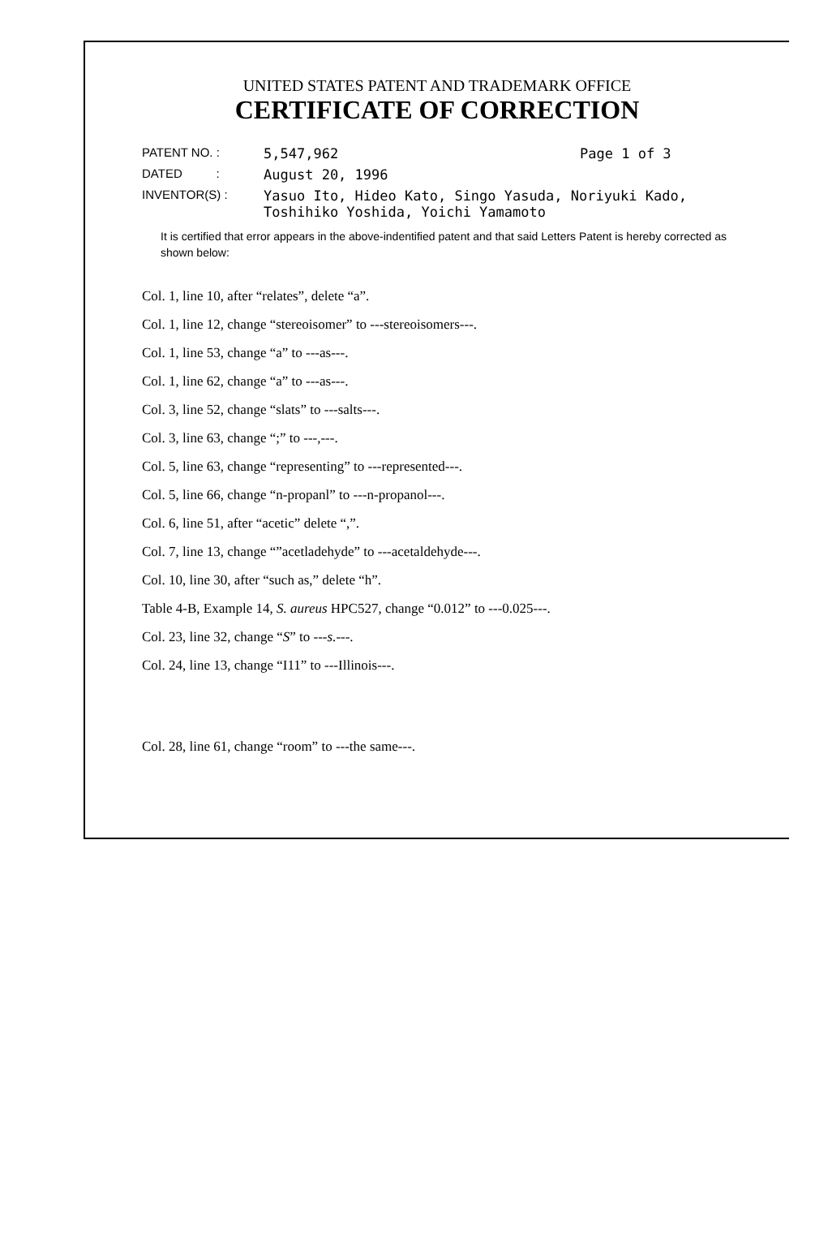UNITED STATES PATENT AND TRADEMARK OFFICE
CERTIFICATE OF CORRECTION
| PATENT NO. : | 5,547,962 | Page 1 of 3 |
| DATED : | August 20, 1996 | |
| INVENTOR(S) : | Yasuo Ito, Hideo Kato, Singo Yasuda, Noriyuki Kado, Toshihiko Yoshida, Yoichi Yamamoto | |
It is certified that error appears in the above-indentified patent and that said Letters Patent is hereby corrected as shown below:
Col. 1, line 10, after “relates”, delete “a”.
Col. 1, line 12, change “stereoisomer” to ---stereoisomers---.
Col. 1, line 53, change “a” to ---as---.
Col. 1, line 62, change “a” to ---as---.
Col. 3, line 52, change “slats” to ---salts---.
Col. 3, line 63, change “;” to ---,---.
Col. 5, line 63, change “representing” to ---represented---.
Col. 5, line 66, change “n-propanl” to ---n-propanol---.
Col. 6, line 51, after “acetic” delete “,”.
Col. 7, line 13, change “”acetladehyde” to ---acetaldehyde---.
Col. 10, line 30, after “such as,” delete “h”.
Table 4-B, Example 14, S. aureus HPC527, change “0.012” to ---0.025---.
Col. 23, line 32, change “S” to ---s.---.
Col. 24, line 13, change “I11” to ---Illinois---.
Col. 28, line 61, change “room” to ---the same---.